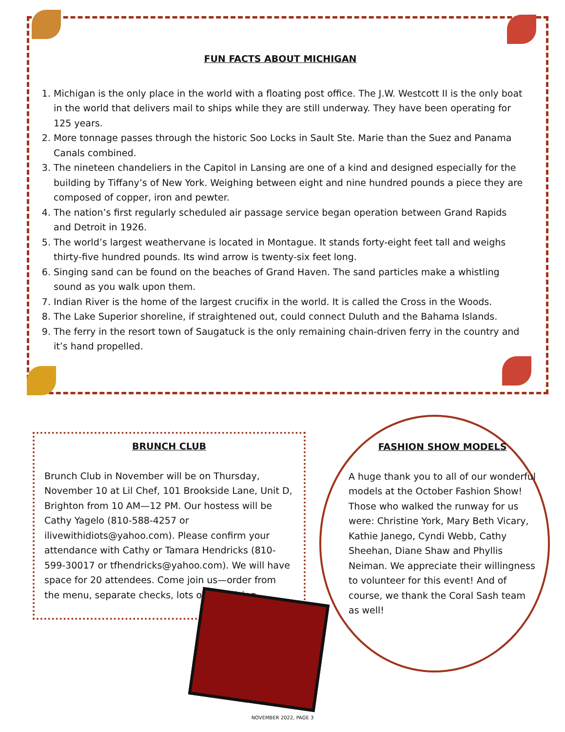FUN FACTS ABOUT MICHIGAN
1. Michigan is the only place in the world with a floating post office. The J.W. Westcott II is the only boat in the world that delivers mail to ships while they are still underway. They have been operating for 125 years.
2. More tonnage passes through the historic Soo Locks in Sault Ste. Marie than the Suez and Panama Canals combined.
3. The nineteen chandeliers in the Capitol in Lansing are one of a kind and designed especially for the building by Tiffany’s of New York. Weighing between eight and nine hundred pounds a piece they are composed of copper, iron and pewter.
4. The nation’s first regularly scheduled air passage service began operation between Grand Rapids and Detroit in 1926.
5. The world’s largest weathervane is located in Montague. It stands forty-eight feet tall and weighs thirty-five hundred pounds. Its wind arrow is twenty-six feet long.
6. Singing sand can be found on the beaches of Grand Haven. The sand particles make a whistling sound as you walk upon them.
7. Indian River is the home of the largest crucifix in the world. It is called the Cross in the Woods.
8. The Lake Superior shoreline, if straightened out, could connect Duluth and the Bahama Islands.
9. The ferry in the resort town of Saugatuck is the only remaining chain-driven ferry in the country and it’s hand propelled.
BRUNCH CLUB
Brunch Club in November will be on Thursday, November 10 at Lil Chef, 101 Brookside Lane, Unit D, Brighton from 10 AM—12 PM. Our hostess will be Cathy Yagelo (810-588-4257 or ilivewithidiots@yahoo.com). Please confirm your attendance with Cathy or Tamara Hendricks (810-599-30017 or tfhendricks@yahoo.com). We will have space for 20 attendees. Come join us—order from the menu, separate checks, lots of socializing.
FASHION SHOW MODELS
A huge thank you to all of our wonderful models at the October Fashion Show! Those who walked the runway for us were: Christine York, Mary Beth Vicary, Kathie Janego, Cyndi Webb, Cathy Sheehan, Diane Shaw and Phyllis Neiman. We appreciate their willingness to volunteer for this event! And of course, we thank the Coral Sash team as well!
NOVEMBER 2022, PAGE 3